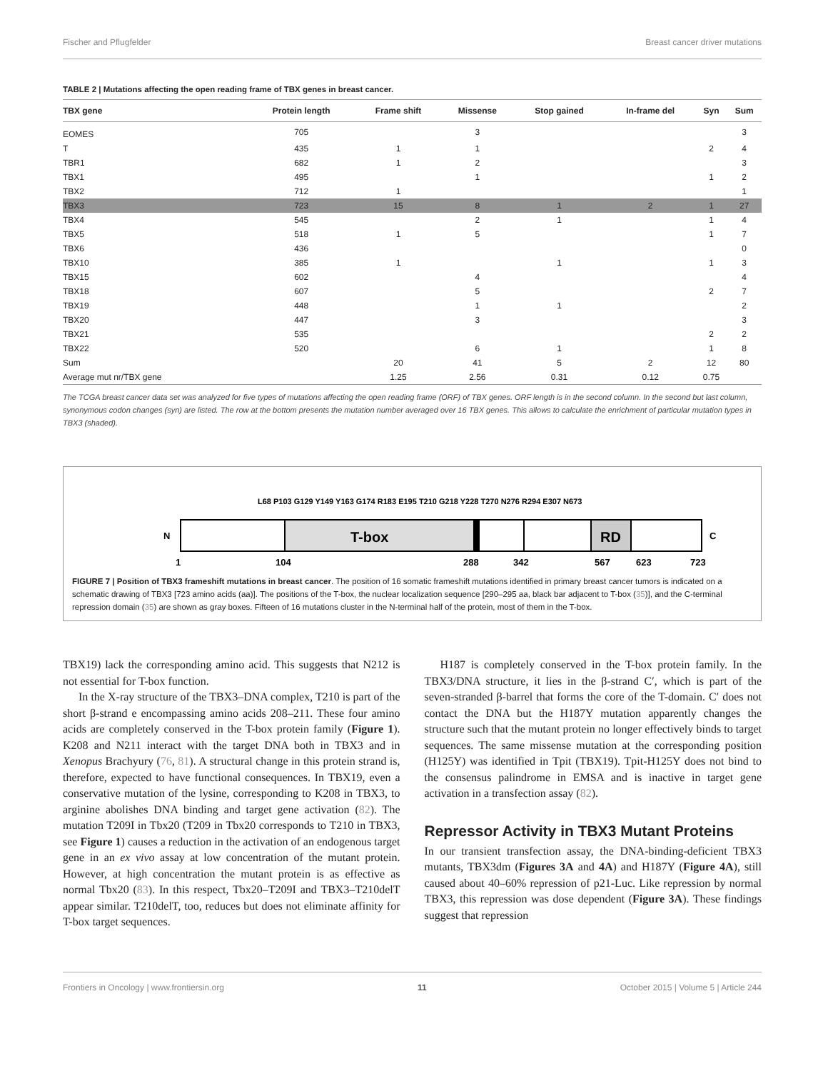Fischer and Pflugfelder Breast cancer driver mutations
TABLE 2 | Mutations affecting the open reading frame of TBX genes in breast cancer.
| TBX gene | Protein length | Frame shift | Missense | Stop gained | In-frame del | Syn | Sum |
| --- | --- | --- | --- | --- | --- | --- | --- |
| EOMES | 705 | | 3 | | | | 3 |
| T | 435 | 1 | 1 | | | 2 | 4 |
| TBR1 | 682 | 1 | 2 | | | | 3 |
| TBX1 | 495 | | 1 | | | 1 | 2 |
| TBX2 | 712 | 1 | | | | | 1 |
| TBX3 | 723 | 15 | 8 | 1 | 2 | 1 | 27 |
| TBX4 | 545 | | 2 | 1 | | 1 | 4 |
| TBX5 | 518 | 1 | 5 | | | 1 | 7 |
| TBX6 | 436 | | | | | | 0 |
| TBX10 | 385 | 1 | | 1 | | 1 | 3 |
| TBX15 | 602 | | 4 | | | | 4 |
| TBX18 | 607 | | 5 | | | 2 | 7 |
| TBX19 | 448 | | 1 | 1 | | | 2 |
| TBX20 | 447 | | 3 | | | | 3 |
| TBX21 | 535 | | | | | 2 | 2 |
| TBX22 | 520 | | 6 | 1 | | 1 | 8 |
| Sum | | 20 | 41 | 5 | 2 | 12 | 80 |
| Average mut nr/TBX gene | | 1.25 | 2.56 | 0.31 | 0.12 | 0.75 | |
The TCGA breast cancer data set was analyzed for five types of mutations affecting the open reading frame (ORF) of TBX genes. ORF length is in the second column. In the second but last column, synonymous codon changes (syn) are listed. The row at the bottom presents the mutation number averaged over 16 TBX genes. This allows to calculate the enrichment of particular mutation types in TBX3 (shaded).
T-box
RD
N
C
1
104
288
342
567
623
723
L68 P103 G129 Y149 Y163 G174 R183 E195 T210 G218 Y228 T270 N276 R294 E307 N673
FIGURE 7 | Position of TBX3 frameshift mutations in breast cancer. The position of 16 somatic frameshift mutations identified in primary breast cancer tumors is indicated on a schematic drawing of TBX3 [723 amino acids (aa)]. The positions of the T-box, the nuclear localization sequence [290–295 aa, black bar adjacent to T-box (35)], and the C-terminal repression domain (35) are shown as gray boxes. Fifteen of 16 mutations cluster in the N-terminal half of the protein, most of them in the T-box.
TBX19) lack the corresponding amino acid. This suggests that N212 is not essential for T-box function.
In the X-ray structure of the TBX3–DNA complex, T210 is part of the short β-strand e encompassing amino acids 208–211. These four amino acids are completely conserved in the T-box protein family (Figure 1). K208 and N211 interact with the target DNA both in TBX3 and in Xenopus Brachyury (76, 81). A structural change in this protein strand is, therefore, expected to have functional consequences. In TBX19, even a conservative mutation of the lysine, corresponding to K208 in TBX3, to arginine abolishes DNA binding and target gene activation (82). The mutation T209I in Tbx20 (T209 in Tbx20 corresponds to T210 in TBX3, see Figure 1) causes a reduction in the activation of an endogenous target gene in an ex vivo assay at low concentration of the mutant protein. However, at high concentration the mutant protein is as effective as normal Tbx20 (83). In this respect, Tbx20–T209I and TBX3–T210delT appear similar. T210delT, too, reduces but does not eliminate affinity for T-box target sequences.
H187 is completely conserved in the T-box protein family. In the TBX3/DNA structure, it lies in the β-strand C′, which is part of the seven-stranded β-barrel that forms the core of the T-domain. C′ does not contact the DNA but the H187Y mutation apparently changes the structure such that the mutant protein no longer effectively binds to target sequences. The same missense mutation at the corresponding position (H125Y) was identified in Tpit (TBX19). Tpit-H125Y does not bind to the consensus palindrome in EMSA and is inactive in target gene activation in a transfection assay (82).
Repressor Activity in TBX3 Mutant Proteins
In our transient transfection assay, the DNA-binding-deficient TBX3 mutants, TBX3dm (Figures 3A and 4A) and H187Y (Figure 4A), still caused about 40–60% repression of p21-Luc. Like repression by normal TBX3, this repression was dose dependent (Figure 3A). These findings suggest that repression
Frontiers in Oncology | www.frontiersin.org 11 October 2015 | Volume 5 | Article 244